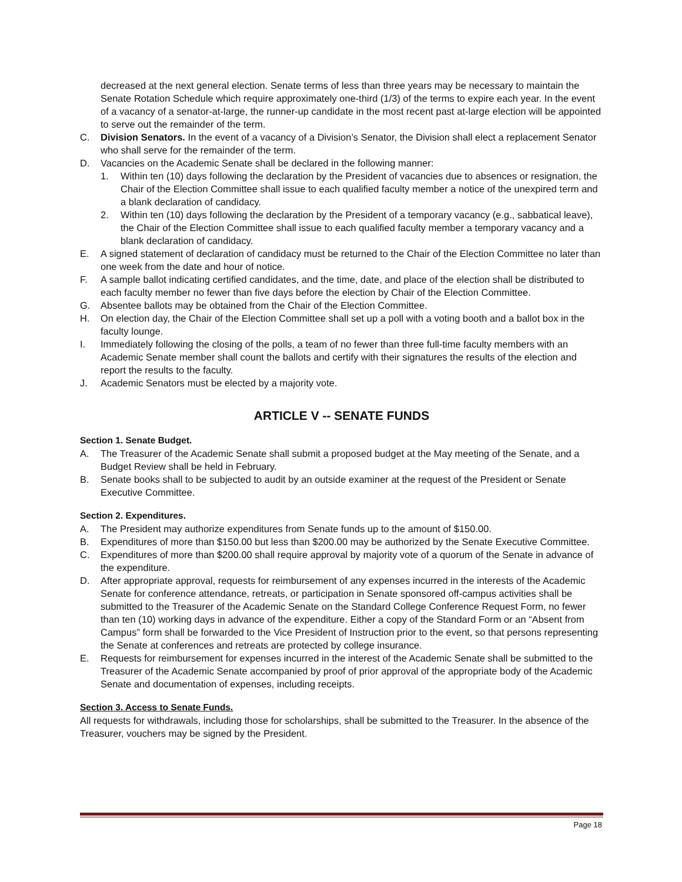decreased at the next general election. Senate terms of less than three years may be necessary to maintain the Senate Rotation Schedule which require approximately one-third (1/3) of the terms to expire each year. In the event of a vacancy of a senator-at-large, the runner-up candidate in the most recent past at-large election will be appointed to serve out the remainder of the term.
C. Division Senators. In the event of a vacancy of a Division’s Senator, the Division shall elect a replacement Senator who shall serve for the remainder of the term.
D. Vacancies on the Academic Senate shall be declared in the following manner:
1. Within ten (10) days following the declaration by the President of vacancies due to absences or resignation, the Chair of the Election Committee shall issue to each qualified faculty member a notice of the unexpired term and a blank declaration of candidacy.
2. Within ten (10) days following the declaration by the President of a temporary vacancy (e.g., sabbatical leave), the Chair of the Election Committee shall issue to each qualified faculty member a temporary vacancy and a blank declaration of candidacy.
E. A signed statement of declaration of candidacy must be returned to the Chair of the Election Committee no later than one week from the date and hour of notice.
F. A sample ballot indicating certified candidates, and the time, date, and place of the election shall be distributed to each faculty member no fewer than five days before the election by Chair of the Election Committee.
G. Absentee ballots may be obtained from the Chair of the Election Committee.
H. On election day, the Chair of the Election Committee shall set up a poll with a voting booth and a ballot box in the faculty lounge.
I. Immediately following the closing of the polls, a team of no fewer than three full-time faculty members with an Academic Senate member shall count the ballots and certify with their signatures the results of the election and report the results to the faculty.
J. Academic Senators must be elected by a majority vote.
ARTICLE V -- SENATE FUNDS
Section 1. Senate Budget.
A. The Treasurer of the Academic Senate shall submit a proposed budget at the May meeting of the Senate, and a Budget Review shall be held in February.
B. Senate books shall to be subjected to audit by an outside examiner at the request of the President or Senate Executive Committee.
Section 2. Expenditures.
A. The President may authorize expenditures from Senate funds up to the amount of $150.00.
B. Expenditures of more than $150.00 but less than $200.00 may be authorized by the Senate Executive Committee.
C. Expenditures of more than $200.00 shall require approval by majority vote of a quorum of the Senate in advance of the expenditure.
D. After appropriate approval, requests for reimbursement of any expenses incurred in the interests of the Academic Senate for conference attendance, retreats, or participation in Senate sponsored off-campus activities shall be submitted to the Treasurer of the Academic Senate on the Standard College Conference Request Form, no fewer than ten (10) working days in advance of the expenditure. Either a copy of the Standard Form or an “Absent from Campus” form shall be forwarded to the Vice President of Instruction prior to the event, so that persons representing the Senate at conferences and retreats are protected by college insurance.
E. Requests for reimbursement for expenses incurred in the interest of the Academic Senate shall be submitted to the Treasurer of the Academic Senate accompanied by proof of prior approval of the appropriate body of the Academic Senate and documentation of expenses, including receipts.
Section 3. Access to Senate Funds.
All requests for withdrawals, including those for scholarships, shall be submitted to the Treasurer. In the absence of the Treasurer, vouchers may be signed by the President.
Page 18